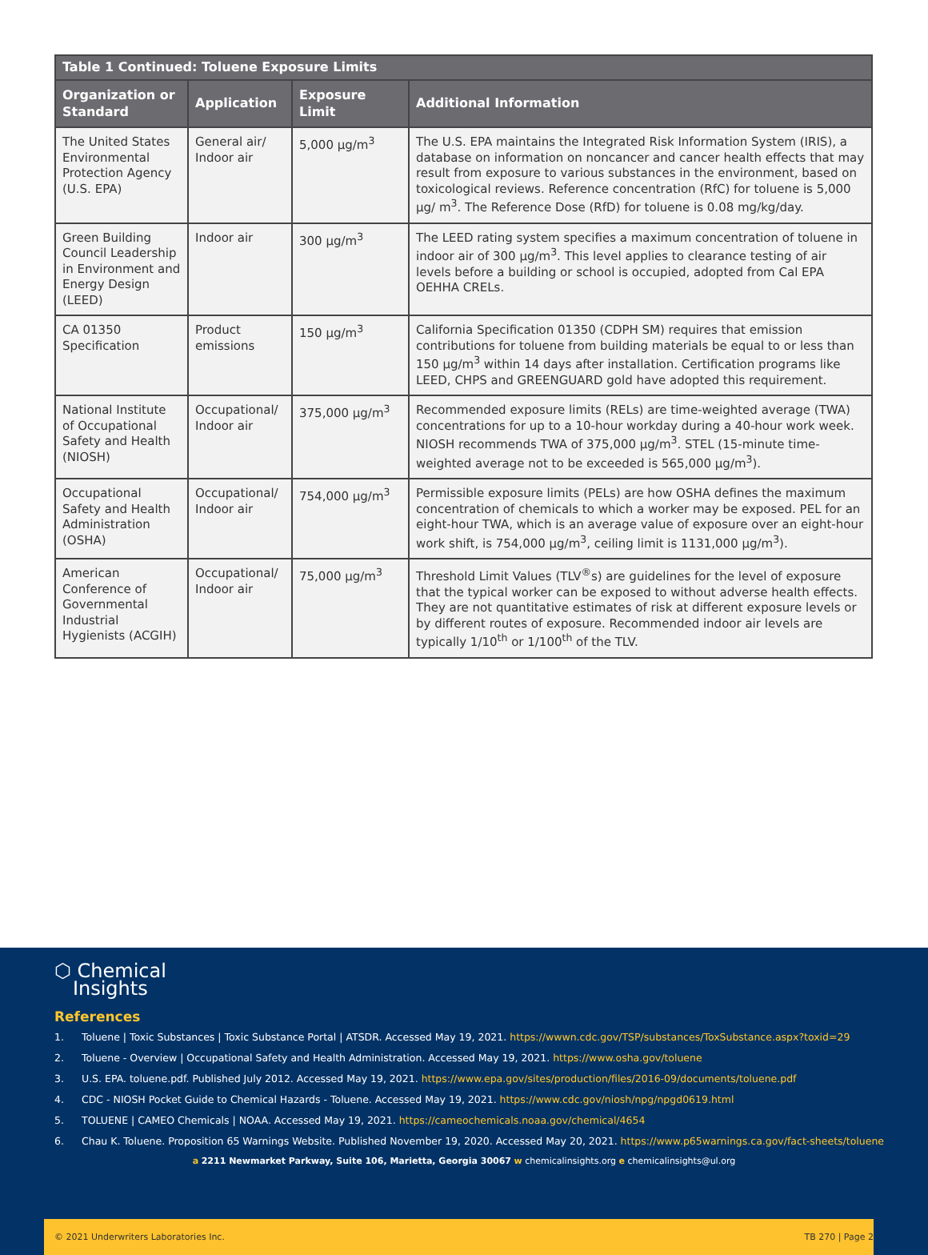| Table 1 Continued: Toluene Exposure Limits | | | |
| --- | --- | --- | --- |
| Organization or Standard | Application | Exposure Limit | Additional Information |
| The United States Environmental Protection Agency (U.S. EPA) | General air/ Indoor air | 5,000 µg/m<sup>3</sup> | The U.S. EPA maintains the Integrated Risk Information System (IRIS), a database on information on noncancer and cancer health effects that may result from exposure to various substances in the environment, based on toxicological reviews. Reference concentration (RfC) for toluene is 5,000 µg/ m<sup>3</sup>. The Reference Dose (RfD) for toluene is 0.08 mg/kg/day. |
| Green Building Council Leadership in Environment and Energy Design (LEED) | Indoor air | 300 µg/m<sup>3</sup> | The LEED rating system specifies a maximum concentration of toluene in indoor air of 300 µg/m<sup>3</sup>. This level applies to clearance testing of air levels before a building or school is occupied, adopted from Cal EPA OEHHA CRELs. |
| CA 01350 Specification | Product emissions | 150 µg/m<sup>3</sup> | California Specification 01350 (CDPH SM) requires that emission contributions for toluene from building materials be equal to or less than 150 µg/m<sup>3</sup> within 14 days after installation. Certification programs like LEED, CHPS and GREENGUARD gold have adopted this requirement. |
| National Institute of Occupational Safety and Health (NIOSH) | Occupational/ Indoor air | 375,000 µg/m<sup>3</sup> | Recommended exposure limits (RELs) are time-weighted average (TWA) concentrations for up to a 10-hour workday during a 40-hour work week. NIOSH recommends TWA of 375,000 µg/m<sup>3</sup>. STEL (15-minute time-weighted average not to be exceeded is 565,000 µg/m<sup>3</sup>). |
| Occupational Safety and Health Administration (OSHA) | Occupational/ Indoor air | 754,000 µg/m<sup>3</sup> | Permissible exposure limits (PELs) are how OSHA defines the maximum concentration of chemicals to which a worker may be exposed. PEL for an eight-hour TWA, which is an average value of exposure over an eight-hour work shift, is 754,000 µg/m<sup>3</sup>, ceiling limit is 1131,000 µg/m<sup>3</sup>). |
| American Conference of Governmental Industrial Hygienists (ACGIH) | Occupational/ Indoor air | 75,000 µg/m<sup>3</sup> | Threshold Limit Values (TLV<sup>®</sup>s) are guidelines for the level of exposure that the typical worker can be exposed to without adverse health effects. They are not quantitative estimates of risk at different exposure levels or by different routes of exposure. Recommended indoor air levels are typically 1/10<sup>th</sup> or 1/100<sup>th</sup> of the TLV. |
⬡ Chemical
Insights
References
1. Toluene | Toxic Substances | Toxic Substance Portal | ATSDR. Accessed May 19, 2021. https://wwwn.cdc.gov/TSP/substances/ToxSubstance.aspx?toxid=29
2. Toluene - Overview | Occupational Safety and Health Administration. Accessed May 19, 2021. https://www.osha.gov/toluene
3. U.S. EPA. toluene.pdf. Published July 2012. Accessed May 19, 2021. https://www.epa.gov/sites/production/files/2016-09/documents/toluene.pdf
4. CDC - NIOSH Pocket Guide to Chemical Hazards - Toluene. Accessed May 19, 2021. https://www.cdc.gov/niosh/npg/npgd0619.html
5. TOLUENE | CAMEO Chemicals | NOAA. Accessed May 19, 2021. https://cameochemicals.noaa.gov/chemical/4654
6. Chau K. Toluene. Proposition 65 Warnings Website. Published November 19, 2020. Accessed May 20, 2021. https://www.p65warnings.ca.gov/fact-sheets/toluene
a 2211 Newmarket Parkway, Suite 106, Marietta, Georgia 30067 w chemicalinsights.org e chemicalinsights@ul.org
© 2021 Underwriters Laboratories Inc. TB 270 | Page 2